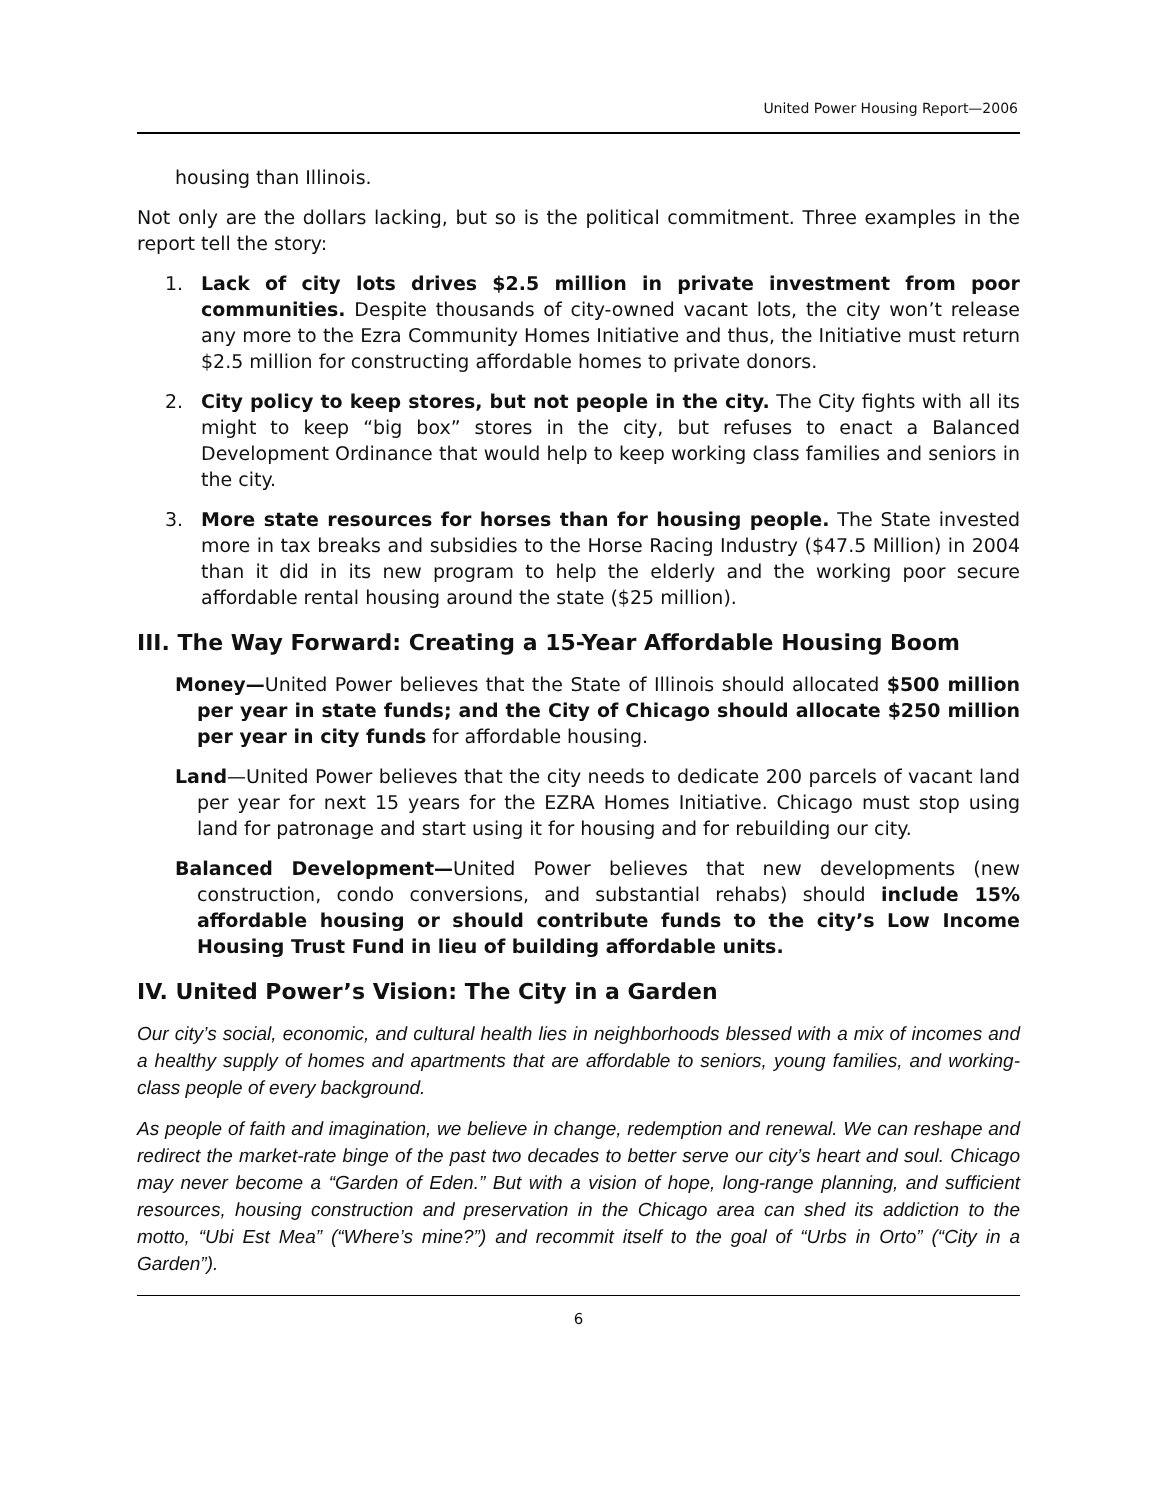United Power Housing Report—2006
housing than Illinois.
Not only are the dollars lacking, but so is the political commitment. Three examples in the report tell the story:
1. Lack of city lots drives $2.5 million in private investment from poor communities. Despite thousands of city-owned vacant lots, the city won’t release any more to the Ezra Community Homes Initiative and thus, the Initiative must return $2.5 million for constructing affordable homes to private donors.
2. City policy to keep stores, but not people in the city. The City fights with all its might to keep “big box” stores in the city, but refuses to enact a Balanced Development Ordinance that would help to keep working class families and seniors in the city.
3. More state resources for horses than for housing people. The State invested more in tax breaks and subsidies to the Horse Racing Industry ($47.5 Million) in 2004 than it did in its new program to help the elderly and the working poor secure affordable rental housing around the state ($25 million).
III. The Way Forward: Creating a 15-Year Affordable Housing Boom
Money—United Power believes that the State of Illinois should allocated $500 million per year in state funds; and the City of Chicago should allocate $250 million per year in city funds for affordable housing.
Land—United Power believes that the city needs to dedicate 200 parcels of vacant land per year for next 15 years for the EZRA Homes Initiative. Chicago must stop using land for patronage and start using it for housing and for rebuilding our city.
Balanced Development—United Power believes that new developments (new construction, condo conversions, and substantial rehabs) should include 15% affordable housing or should contribute funds to the city’s Low Income Housing Trust Fund in lieu of building affordable units.
IV. United Power’s Vision: The City in a Garden
Our city’s social, economic, and cultural health lies in neighborhoods blessed with a mix of incomes and a healthy supply of homes and apartments that are affordable to seniors, young families, and working-class people of every background.
As people of faith and imagination, we believe in change, redemption and renewal. We can reshape and redirect the market-rate binge of the past two decades to better serve our city’s heart and soul. Chicago may never become a “Garden of Eden.” But with a vision of hope, long-range planning, and sufficient resources, housing construction and preservation in the Chicago area can shed its addiction to the motto, “Ubi Est Mea” (“Where’s mine?”) and recommit itself to the goal of “Urbs in Orto” (“City in a Garden”).
6